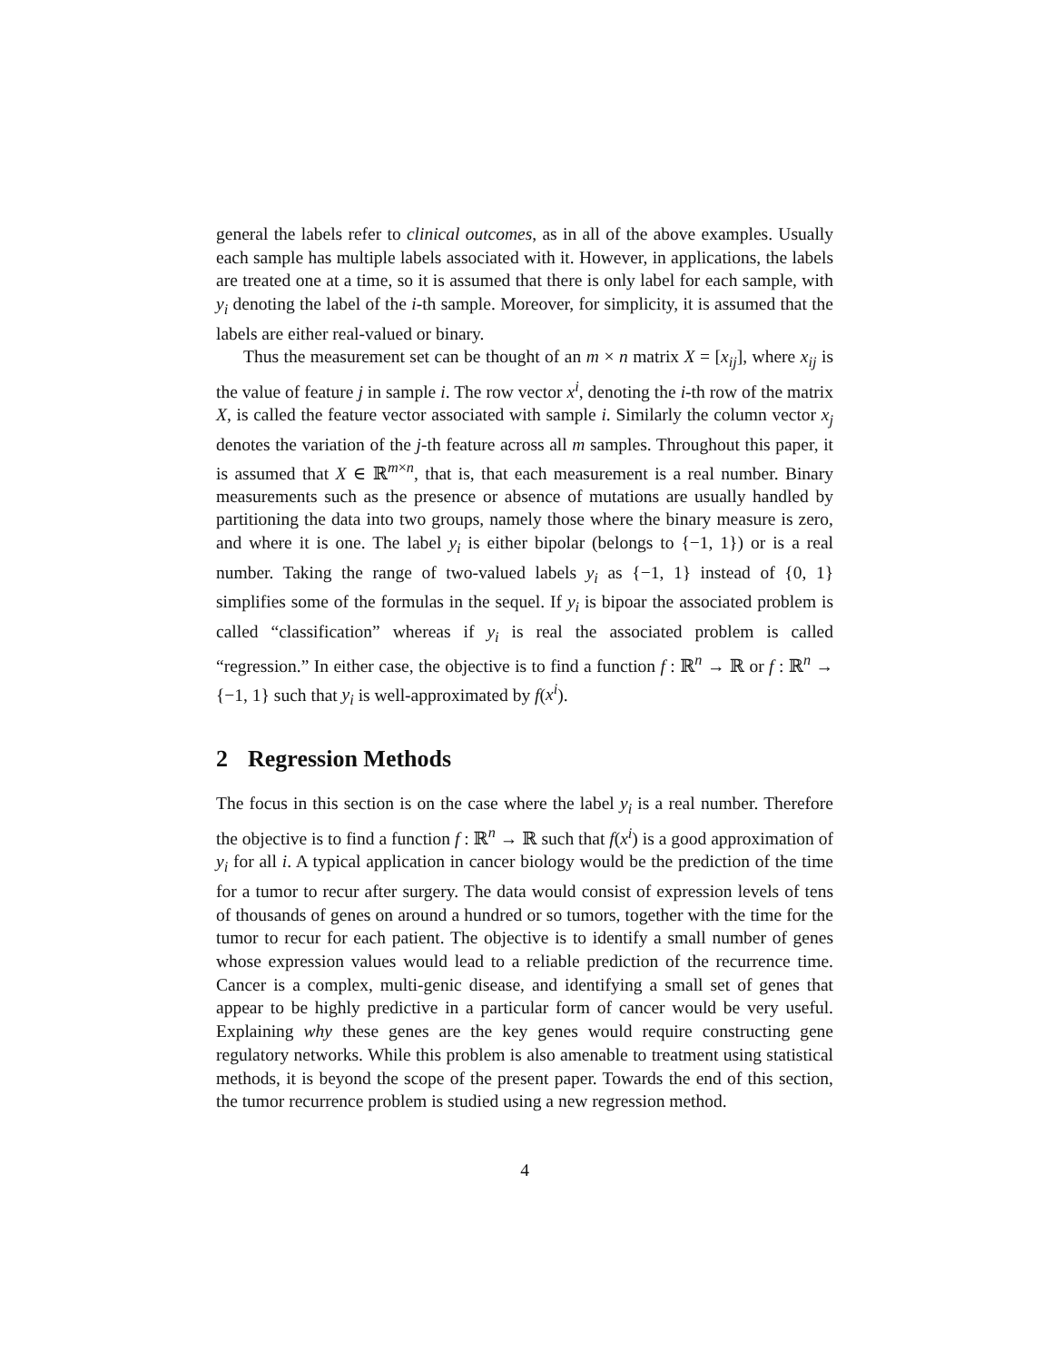general the labels refer to clinical outcomes, as in all of the above examples. Usually each sample has multiple labels associated with it. However, in applications, the labels are treated one at a time, so it is assumed that there is only label for each sample, with y<sub>i</sub> denoting the label of the i-th sample. Moreover, for simplicity, it is assumed that the labels are either real-valued or binary.
Thus the measurement set can be thought of an m × n matrix X = [x<sub>ij</sub>], where x<sub>ij</sub> is the value of feature j in sample i. The row vector x<sup>i</sup>, denoting the i-th row of the matrix X, is called the feature vector associated with sample i. Similarly the column vector x<sub>j</sub> denotes the variation of the j-th feature across all m samples. Throughout this paper, it is assumed that X ∈ ℝ<sup>m×n</sup>, that is, that each measurement is a real number. Binary measurements such as the presence or absence of mutations are usually handled by partitioning the data into two groups, namely those where the binary measure is zero, and where it is one. The label y<sub>i</sub> is either bipolar (belongs to {−1, 1}) or is a real number. Taking the range of two-valued labels y<sub>i</sub> as {−1, 1} instead of {0, 1} simplifies some of the formulas in the sequel. If y<sub>i</sub> is bipoar the associated problem is called “classification” whereas if y<sub>i</sub> is real the associated problem is called “regression.” In either case, the objective is to find a function f : ℝ<sup>n</sup> → ℝ or f : ℝ<sup>n</sup> → {−1, 1} such that y<sub>i</sub> is well-approximated by f(x<sup>i</sup>).
2 Regression Methods
The focus in this section is on the case where the label y<sub>i</sub> is a real number. Therefore the objective is to find a function f : ℝ<sup>n</sup> → ℝ such that f(x<sup>i</sup>) is a good approximation of y<sub>i</sub> for all i. A typical application in cancer biology would be the prediction of the time for a tumor to recur after surgery. The data would consist of expression levels of tens of thousands of genes on around a hundred or so tumors, together with the time for the tumor to recur for each patient. The objective is to identify a small number of genes whose expression values would lead to a reliable prediction of the recurrence time. Cancer is a complex, multi-genic disease, and identifying a small set of genes that appear to be highly predictive in a particular form of cancer would be very useful. Explaining why these genes are the key genes would require constructing gene regulatory networks. While this problem is also amenable to treatment using statistical methods, it is beyond the scope of the present paper. Towards the end of this section, the tumor recurrence problem is studied using a new regression method.
4